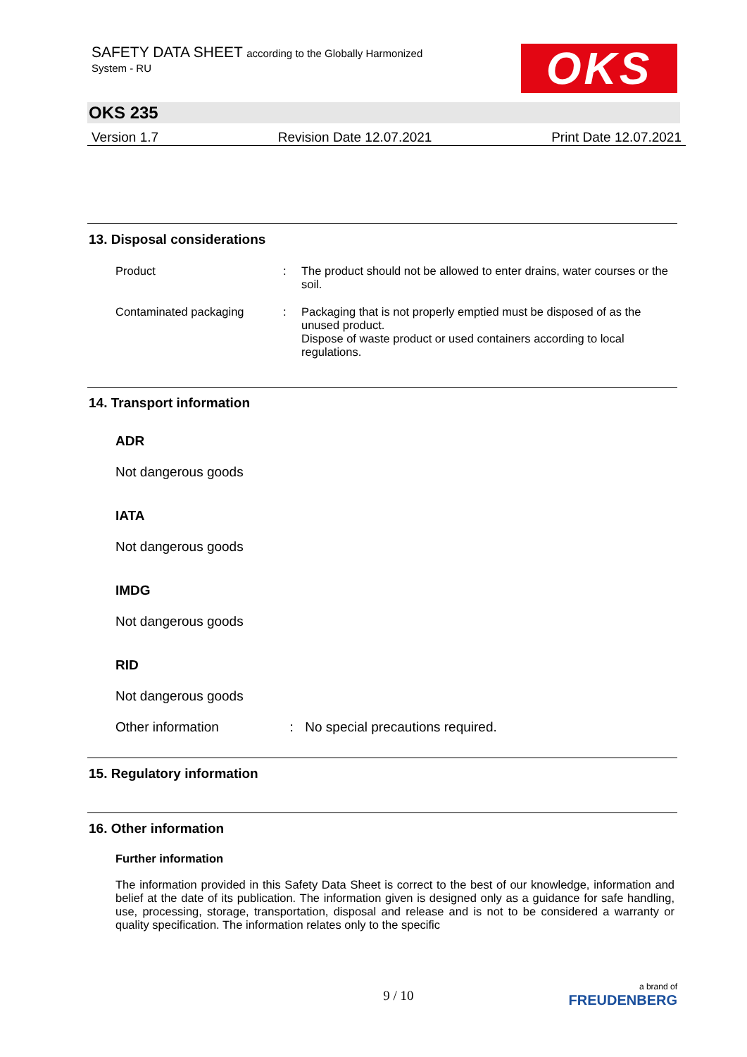SAFETY DATA SHEET according to the Globally Harmonized
System - RU
OKS
OKS 235
Version 1.7 Revision Date 12.07.2021 Print Date 12.07.2021
13. Disposal considerations
Product : The product should not be allowed to enter drains, water courses or the soil.
Contaminated packaging : Packaging that is not properly emptied must be disposed of as the unused product.
Dispose of waste product or used containers according to local regulations.
14. Transport information
ADR
Not dangerous goods
IATA
Not dangerous goods
IMDG
Not dangerous goods
RID
Not dangerous goods
Other information : No special precautions required.
15. Regulatory information
16. Other information
Further information
The information provided in this Safety Data Sheet is correct to the best of our knowledge, information and belief at the date of its publication. The information given is designed only as a guidance for safe handling, use, processing, storage, transportation, disposal and release and is not to be considered a warranty or quality specification. The information relates only to the specific
9 / 10 a brand of
FREUDENBERG